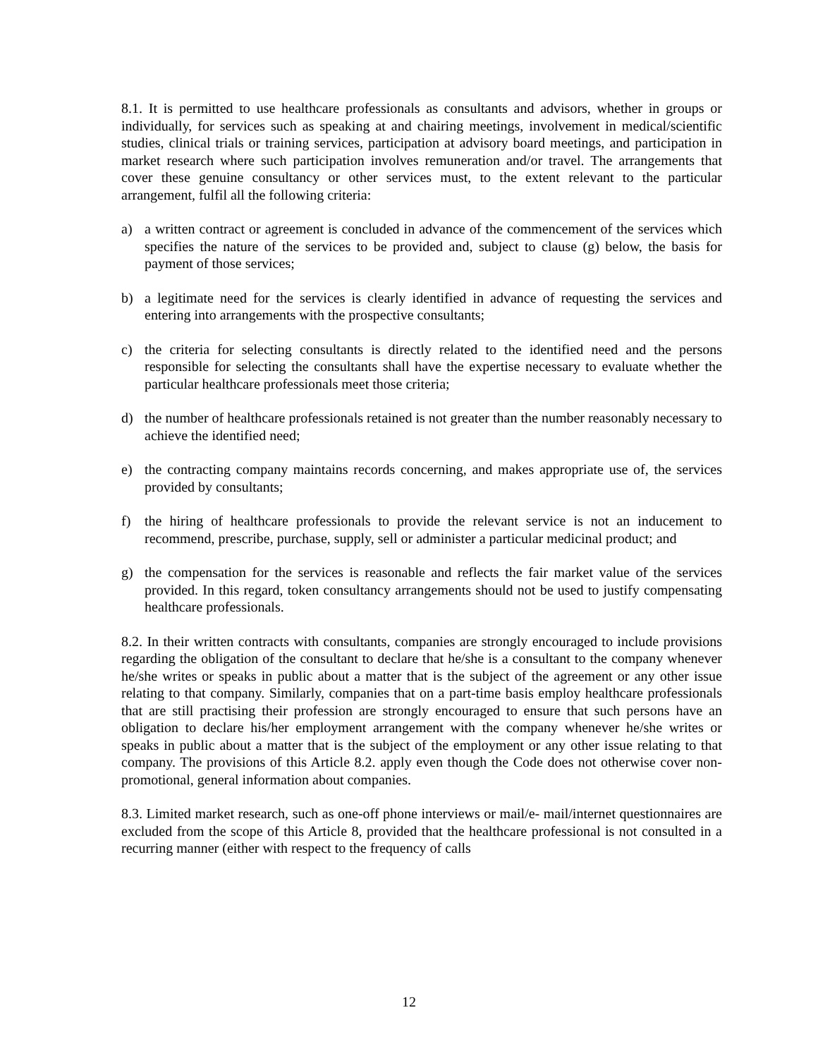8.1. It is permitted to use healthcare professionals as consultants and advisors, whether in groups or individually, for services such as speaking at and chairing meetings, involvement in medical/scientific studies, clinical trials or training services, participation at advisory board meetings, and participation in market research where such participation involves remuneration and/or travel. The arrangements that cover these genuine consultancy or other services must, to the extent relevant to the particular arrangement, fulfil all the following criteria:
a) a written contract or agreement is concluded in advance of the commencement of the services which specifies the nature of the services to be provided and, subject to clause (g) below, the basis for payment of those services;
b) a legitimate need for the services is clearly identified in advance of requesting the services and entering into arrangements with the prospective consultants;
c) the criteria for selecting consultants is directly related to the identified need and the persons responsible for selecting the consultants shall have the expertise necessary to evaluate whether the particular healthcare professionals meet those criteria;
d) the number of healthcare professionals retained is not greater than the number reasonably necessary to achieve the identified need;
e) the contracting company maintains records concerning, and makes appropriate use of, the services provided by consultants;
f) the hiring of healthcare professionals to provide the relevant service is not an inducement to recommend, prescribe, purchase, supply, sell or administer a particular medicinal product; and
g) the compensation for the services is reasonable and reflects the fair market value of the services provided. In this regard, token consultancy arrangements should not be used to justify compensating healthcare professionals.
8.2. In their written contracts with consultants, companies are strongly encouraged to include provisions regarding the obligation of the consultant to declare that he/she is a consultant to the company whenever he/she writes or speaks in public about a matter that is the subject of the agreement or any other issue relating to that company. Similarly, companies that on a part-time basis employ healthcare professionals that are still practising their profession are strongly encouraged to ensure that such persons have an obligation to declare his/her employment arrangement with the company whenever he/she writes or speaks in public about a matter that is the subject of the employment or any other issue relating to that company. The provisions of this Article 8.2. apply even though the Code does not otherwise cover non-promotional, general information about companies.
8.3. Limited market research, such as one-off phone interviews or mail/e- mail/internet questionnaires are excluded from the scope of this Article 8, provided that the healthcare professional is not consulted in a recurring manner (either with respect to the frequency of calls
12